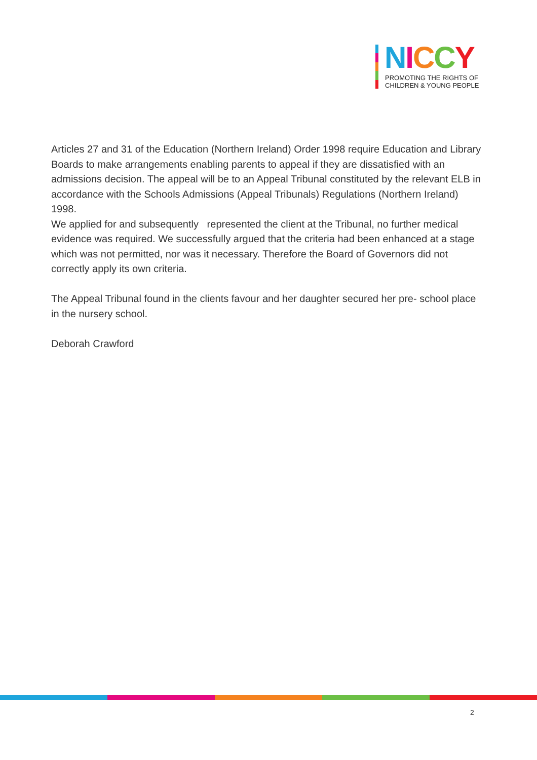NICCY
PROMOTING THE RIGHTS OF
CHILDREN & YOUNG PEOPLE
Articles 27 and 31 of the Education (Northern Ireland) Order 1998 require Education and Library Boards to make arrangements enabling parents to appeal if they are dissatisfied with an admissions decision. The appeal will be to an Appeal Tribunal constituted by the relevant ELB in accordance with the Schools Admissions (Appeal Tribunals) Regulations (Northern Ireland) 1998.
We applied for and subsequently represented the client at the Tribunal, no further medical evidence was required. We successfully argued that the criteria had been enhanced at a stage which was not permitted, nor was it necessary. Therefore the Board of Governors did not correctly apply its own criteria.
The Appeal Tribunal found in the clients favour and her daughter secured her pre- school place in the nursery school.
Deborah Crawford
2